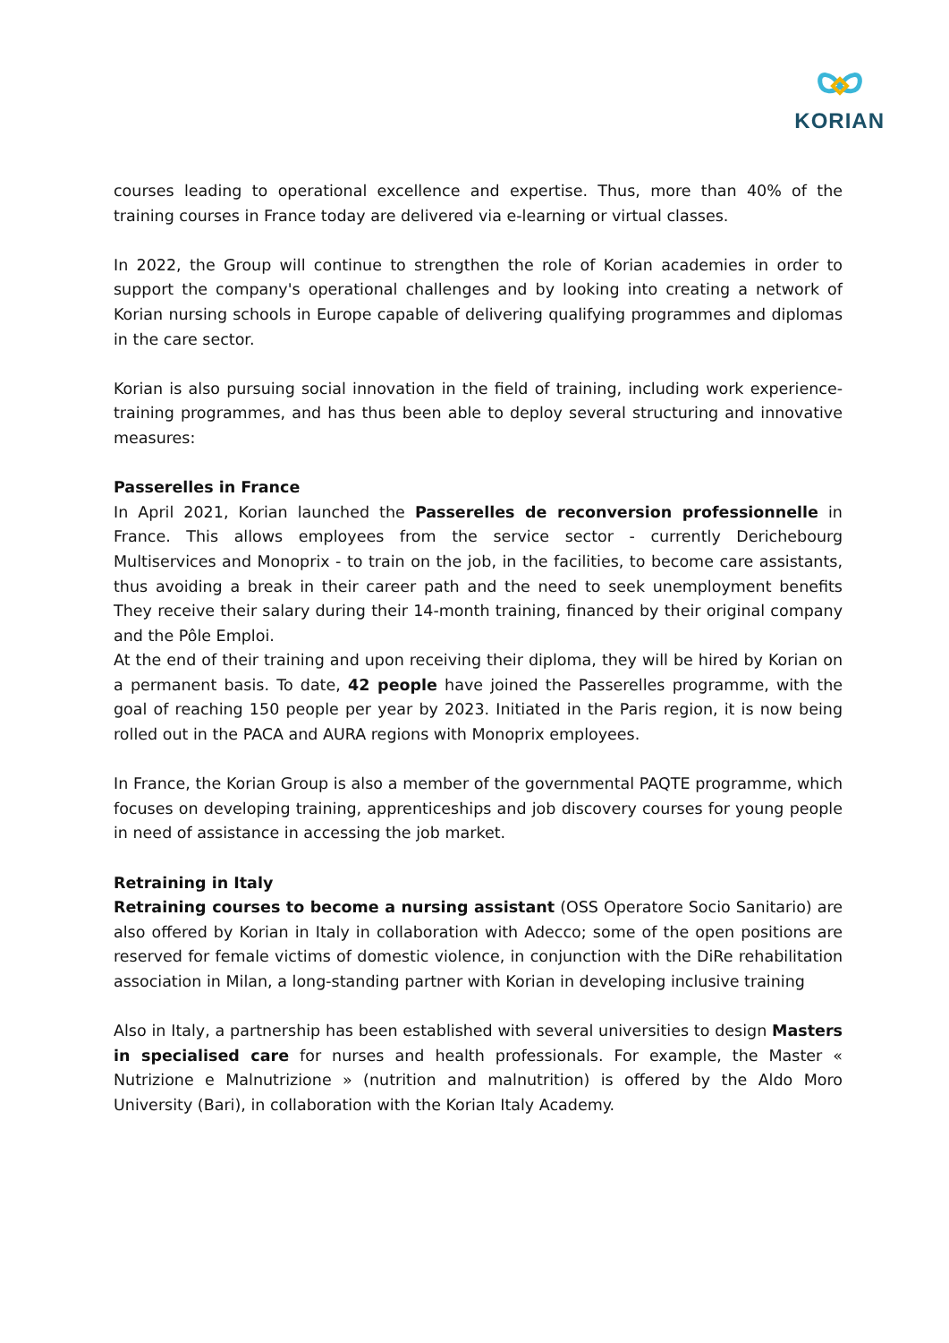KORIAN
courses leading to operational excellence and expertise. Thus, more than 40% of the training courses in France today are delivered via e-learning or virtual classes.
In 2022, the Group will continue to strengthen the role of Korian academies in order to support the company's operational challenges and by looking into creating a network of Korian nursing schools in Europe capable of delivering qualifying programmes and diplomas in the care sector.
Korian is also pursuing social innovation in the field of training, including work experience-training programmes, and has thus been able to deploy several structuring and innovative measures:
Passerelles in France
In April 2021, Korian launched the Passerelles de reconversion professionnelle in France. This allows employees from the service sector - currently Derichebourg Multiservices and Monoprix - to train on the job, in the facilities, to become care assistants, thus avoiding a break in their career path and the need to seek unemployment benefits They receive their salary during their 14-month training, financed by their original company and the Pôle Emploi.
At the end of their training and upon receiving their diploma, they will be hired by Korian on a permanent basis. To date, 42 people have joined the Passerelles programme, with the goal of reaching 150 people per year by 2023. Initiated in the Paris region, it is now being rolled out in the PACA and AURA regions with Monoprix employees.
In France, the Korian Group is also a member of the governmental PAQTE programme, which focuses on developing training, apprenticeships and job discovery courses for young people in need of assistance in accessing the job market.
Retraining in Italy
Retraining courses to become a nursing assistant (OSS Operatore Socio Sanitario) are also offered by Korian in Italy in collaboration with Adecco; some of the open positions are reserved for female victims of domestic violence, in conjunction with the DiRe rehabilitation association in Milan, a long-standing partner with Korian in developing inclusive training
Also in Italy, a partnership has been established with several universities to design Masters in specialised care for nurses and health professionals. For example, the Master « Nutrizione e Malnutrizione » (nutrition and malnutrition) is offered by the Aldo Moro University (Bari), in collaboration with the Korian Italy Academy.